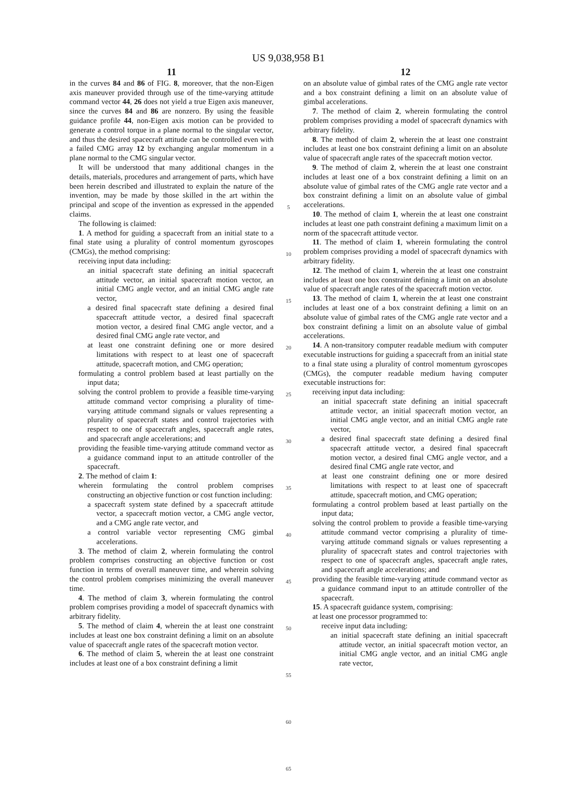US 9,038,958 B1
11
in the curves 84 and 86 of FIG. 8, moreover, that the non-Eigen axis maneuver provided through use of the time-varying attitude command vector 44, 26 does not yield a true Eigen axis maneuver, since the curves 84 and 86 are nonzero. By using the feasible guidance profile 44, non-Eigen axis motion can be provided to generate a control torque in a plane normal to the singular vector, and thus the desired spacecraft attitude can be controlled even with a failed CMG array 12 by exchanging angular momentum in a plane normal to the CMG singular vector.
It will be understood that many additional changes in the details, materials, procedures and arrangement of parts, which have been herein described and illustrated to explain the nature of the invention, may be made by those skilled in the art within the principal and scope of the invention as expressed in the appended claims.
The following is claimed:
1. A method for guiding a spacecraft from an initial state to a final state using a plurality of control momentum gyroscopes (CMGs), the method comprising:
receiving input data including:
an initial spacecraft state defining an initial spacecraft attitude vector, an initial spacecraft motion vector, an initial CMG angle vector, and an initial CMG angle rate vector,
a desired final spacecraft state defining a desired final spacecraft attitude vector, a desired final spacecraft motion vector, a desired final CMG angle vector, and a desired final CMG angle rate vector, and
at least one constraint defining one or more desired limitations with respect to at least one of spacecraft attitude, spacecraft motion, and CMG operation;
formulating a control problem based at least partially on the input data;
solving the control problem to provide a feasible time-varying attitude command vector comprising a plurality of time-varying attitude command signals or values representing a plurality of spacecraft states and control trajectories with respect to one of spacecraft angles, spacecraft angle rates, and spacecraft angle accelerations; and
providing the feasible time-varying attitude command vector as a guidance command input to an attitude controller of the spacecraft.
2. The method of claim 1:
wherein formulating the control problem comprises constructing an objective function or cost function including:
a spacecraft system state defined by a spacecraft attitude vector, a spacecraft motion vector, a CMG angle vector, and a CMG angle rate vector, and
a control variable vector representing CMG gimbal accelerations.
3. The method of claim 2, wherein formulating the control problem comprises constructing an objective function or cost function in terms of overall maneuver time, and wherein solving the control problem comprises minimizing the overall maneuver time.
4. The method of claim 3, wherein formulating the control problem comprises providing a model of spacecraft dynamics with arbitrary fidelity.
5. The method of claim 4, wherein the at least one constraint includes at least one box constraint defining a limit on an absolute value of spacecraft angle rates of the spacecraft motion vector.
6. The method of claim 5, wherein the at least one constraint includes at least one of a box constraint defining a limit
5
10
15
20
25
30
35
40
45
50
55
60
65
12
on an absolute value of gimbal rates of the CMG angle rate vector and a box constraint defining a limit on an absolute value of gimbal accelerations.
7. The method of claim 2, wherein formulating the control problem comprises providing a model of spacecraft dynamics with arbitrary fidelity.
8. The method of claim 2, wherein the at least one constraint includes at least one box constraint defining a limit on an absolute value of spacecraft angle rates of the spacecraft motion vector.
9. The method of claim 2, wherein the at least one constraint includes at least one of a box constraint defining a limit on an absolute value of gimbal rates of the CMG angle rate vector and a box constraint defining a limit on an absolute value of gimbal accelerations.
10. The method of claim 1, wherein the at least one constraint includes at least one path constraint defining a maximum limit on a norm of the spacecraft attitude vector.
11. The method of claim 1, wherein formulating the control problem comprises providing a model of spacecraft dynamics with arbitrary fidelity.
12. The method of claim 1, wherein the at least one constraint includes at least one box constraint defining a limit on an absolute value of spacecraft angle rates of the spacecraft motion vector.
13. The method of claim 1, wherein the at least one constraint includes at least one of a box constraint defining a limit on an absolute value of gimbal rates of the CMG angle rate vector and a box constraint defining a limit on an absolute value of gimbal accelerations.
14. A non-transitory computer readable medium with computer executable instructions for guiding a spacecraft from an initial state to a final state using a plurality of control momentum gyroscopes (CMGs), the computer readable medium having computer executable instructions for:
receiving input data including:
an initial spacecraft state defining an initial spacecraft attitude vector, an initial spacecraft motion vector, an initial CMG angle vector, and an initial CMG angle rate vector,
a desired final spacecraft state defining a desired final spacecraft attitude vector, a desired final spacecraft motion vector, a desired final CMG angle vector, and a desired final CMG angle rate vector, and
at least one constraint defining one or more desired limitations with respect to at least one of spacecraft attitude, spacecraft motion, and CMG operation;
formulating a control problem based at least partially on the input data;
solving the control problem to provide a feasible time-varying attitude command vector comprising a plurality of time-varying attitude command signals or values representing a plurality of spacecraft states and control trajectories with respect to one of spacecraft angles, spacecraft angle rates, and spacecraft angle accelerations; and
providing the feasible time-varying attitude command vector as a guidance command input to an attitude controller of the spacecraft.
15. A spacecraft guidance system, comprising:
at least one processor programmed to:
receive input data including:
an initial spacecraft state defining an initial spacecraft attitude vector, an initial spacecraft motion vector, an initial CMG angle vector, and an initial CMG angle rate vector,